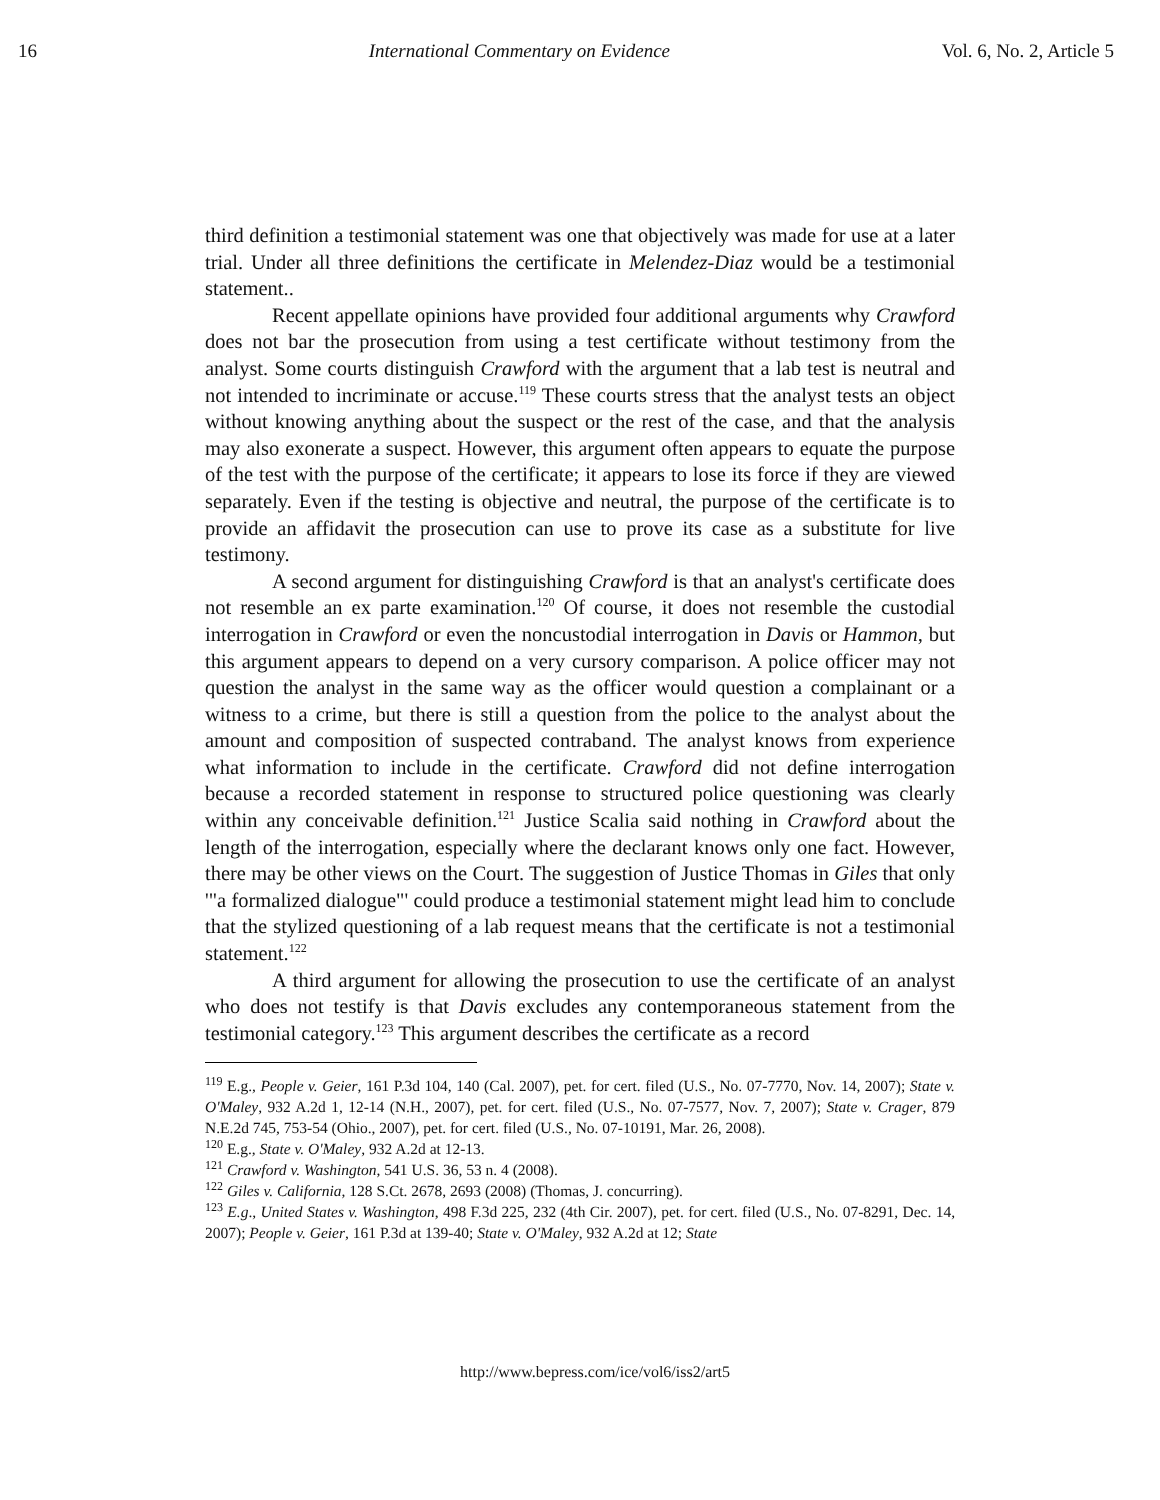16 International Commentary on Evidence Vol. 6, No. 2, Article 5
third definition a testimonial statement was one that objectively was made for use at a later trial. Under all three definitions the certificate in Melendez-Diaz would be a testimonial statement..
Recent appellate opinions have provided four additional arguments why Crawford does not bar the prosecution from using a test certificate without testimony from the analyst. Some courts distinguish Crawford with the argument that a lab test is neutral and not intended to incriminate or accuse.<sup>119</sup> These courts stress that the analyst tests an object without knowing anything about the suspect or the rest of the case, and that the analysis may also exonerate a suspect. However, this argument often appears to equate the purpose of the test with the purpose of the certificate; it appears to lose its force if they are viewed separately. Even if the testing is objective and neutral, the purpose of the certificate is to provide an affidavit the prosecution can use to prove its case as a substitute for live testimony.
A second argument for distinguishing Crawford is that an analyst's certificate does not resemble an ex parte examination.<sup>120</sup> Of course, it does not resemble the custodial interrogation in Crawford or even the noncustodial interrogation in Davis or Hammon, but this argument appears to depend on a very cursory comparison. A police officer may not question the analyst in the same way as the officer would question a complainant or a witness to a crime, but there is still a question from the police to the analyst about the amount and composition of suspected contraband. The analyst knows from experience what information to include in the certificate. Crawford did not define interrogation because a recorded statement in response to structured police questioning was clearly within any conceivable definition.<sup>121</sup> Justice Scalia said nothing in Crawford about the length of the interrogation, especially where the declarant knows only one fact. However, there may be other views on the Court. The suggestion of Justice Thomas in Giles that only '"a formalized dialogue"' could produce a testimonial statement might lead him to conclude that the stylized questioning of a lab request means that the certificate is not a testimonial statement.<sup>122</sup>
A third argument for allowing the prosecution to use the certificate of an analyst who does not testify is that Davis excludes any contemporaneous statement from the testimonial category.<sup>123</sup> This argument describes the certificate as a record
<sup>119</sup> E.g., People v. Geier, 161 P.3d 104, 140 (Cal. 2007), pet. for cert. filed (U.S., No. 07-7770, Nov. 14, 2007); State v. O'Maley, 932 A.2d 1, 12-14 (N.H., 2007), pet. for cert. filed (U.S., No. 07-7577, Nov. 7, 2007); State v. Crager, 879 N.E.2d 745, 753-54 (Ohio., 2007), pet. for cert. filed (U.S., No. 07-10191, Mar. 26, 2008).
<sup>120</sup> E.g., State v. O'Maley, 932 A.2d at 12-13.
<sup>121</sup> Crawford v. Washington, 541 U.S. 36, 53 n. 4 (2008).
<sup>122</sup> Giles v. California, 128 S.Ct. 2678, 2693 (2008) (Thomas, J. concurring).
<sup>123</sup> E.g., United States v. Washington, 498 F.3d 225, 232 (4th Cir. 2007), pet. for cert. filed (U.S., No. 07-8291, Dec. 14, 2007); People v. Geier, 161 P.3d at 139-40; State v. O'Maley, 932 A.2d at 12; State
http://www.bepress.com/ice/vol6/iss2/art5